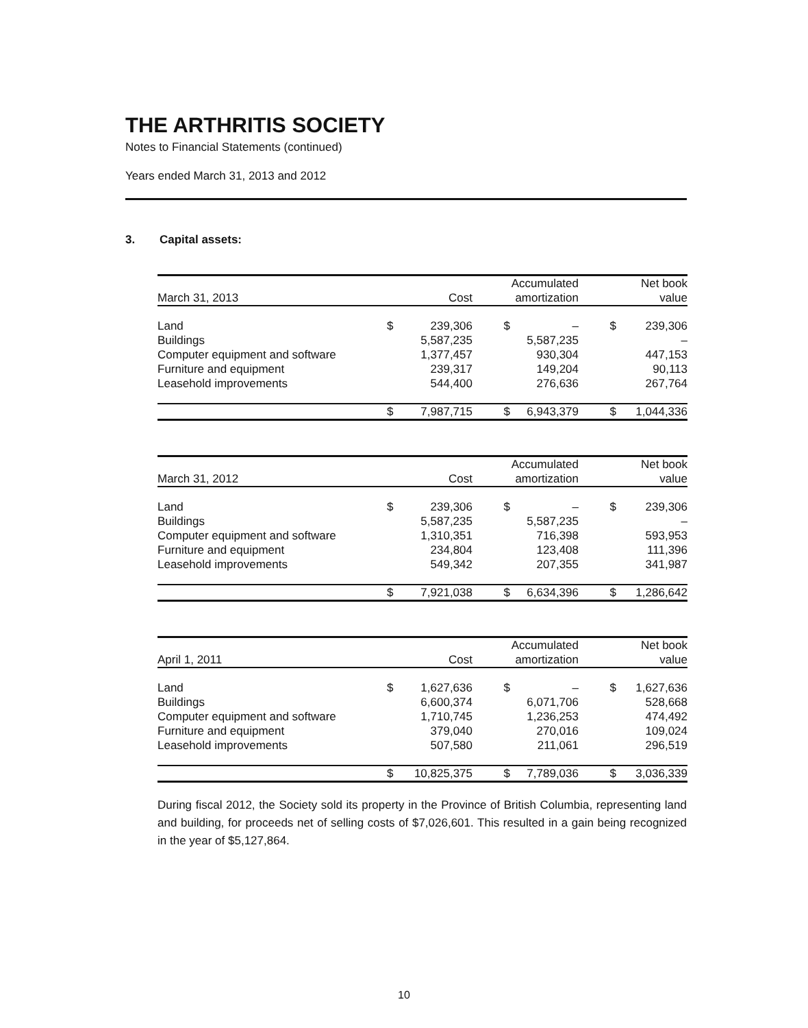THE ARTHRITIS SOCIETY
Notes to Financial Statements (continued)
Years ended March 31, 2013 and 2012
3. Capital assets:
| | | | | Accumulated | | Net book |
| --- | --- | --- | --- | --- | --- | --- |
| March 31, 2013 | | Cost | | amortization | | value |
| Land | $ | 239,306 | $ | – | $ | 239,306 |
| Buildings | | 5,587,235 | | 5,587,235 | | – |
| Computer equipment and software | | 1,377,457 | | 930,304 | | 447,153 |
| Furniture and equipment | | 239,317 | | 149,204 | | 90,113 |
| Leasehold improvements | | 544,400 | | 276,636 | | 267,764 |
| | $ | 7,987,715 | $ | 6,943,379 | $ | 1,044,336 |
| | | | | Accumulated | | Net book |
| --- | --- | --- | --- | --- | --- | --- |
| March 31, 2012 | | Cost | | amortization | | value |
| Land | $ | 239,306 | $ | – | $ | 239,306 |
| Buildings | | 5,587,235 | | 5,587,235 | | – |
| Computer equipment and software | | 1,310,351 | | 716,398 | | 593,953 |
| Furniture and equipment | | 234,804 | | 123,408 | | 111,396 |
| Leasehold improvements | | 549,342 | | 207,355 | | 341,987 |
| | $ | 7,921,038 | $ | 6,634,396 | $ | 1,286,642 |
| | | | | Accumulated | | Net book |
| --- | --- | --- | --- | --- | --- | --- |
| April 1, 2011 | | Cost | | amortization | | value |
| Land | $ | 1,627,636 | $ | – | $ | 1,627,636 |
| Buildings | | 6,600,374 | | 6,071,706 | | 528,668 |
| Computer equipment and software | | 1,710,745 | | 1,236,253 | | 474,492 |
| Furniture and equipment | | 379,040 | | 270,016 | | 109,024 |
| Leasehold improvements | | 507,580 | | 211,061 | | 296,519 |
| | $ | 10,825,375 | $ | 7,789,036 | $ | 3,036,339 |
During fiscal 2012, the Society sold its property in the Province of British Columbia, representing land and building, for proceeds net of selling costs of $7,026,601. This resulted in a gain being recognized in the year of $5,127,864.
10